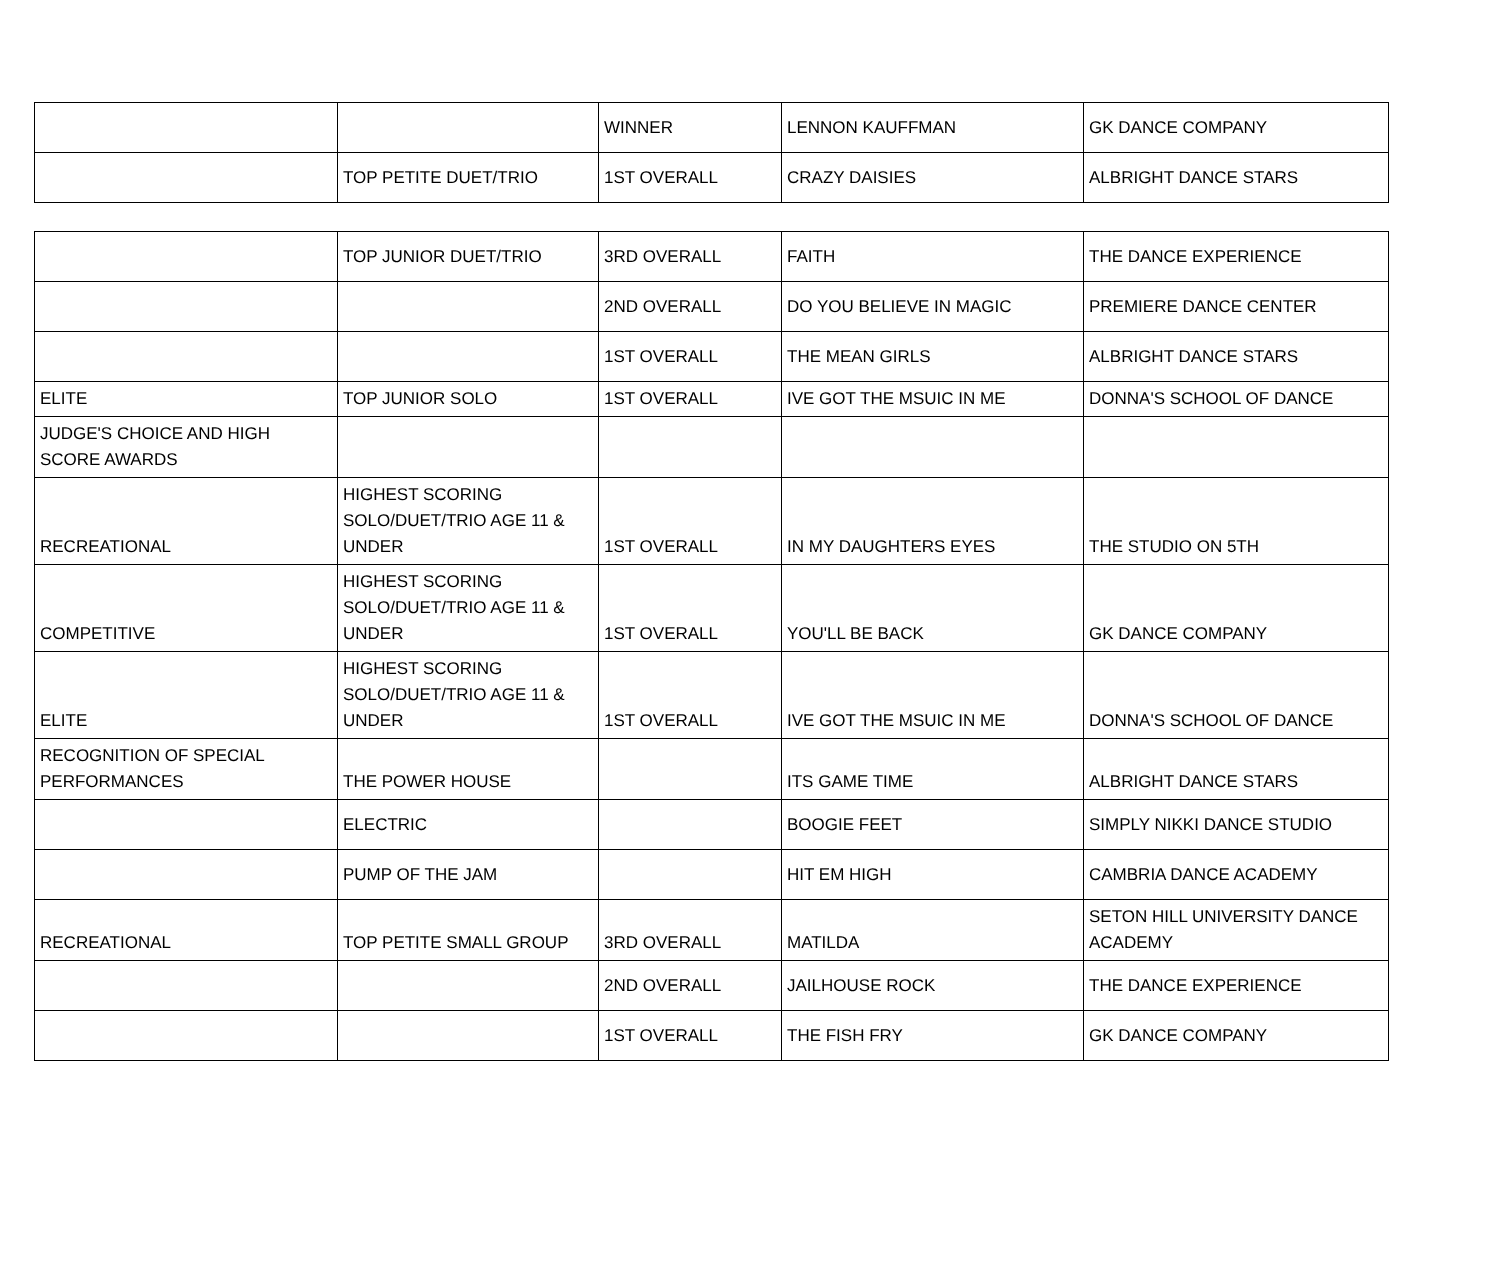| | | WINNER | LENNON KAUFFMAN | GK DANCE COMPANY |
| | TOP PETITE DUET/TRIO | 1ST OVERALL | CRAZY DAISIES | ALBRIGHT DANCE STARS |
| | TOP JUNIOR DUET/TRIO | 3RD OVERALL | FAITH | THE DANCE EXPERIENCE |
| | | 2ND OVERALL | DO YOU BELIEVE IN MAGIC | PREMIERE DANCE CENTER |
| | | 1ST OVERALL | THE MEAN GIRLS | ALBRIGHT DANCE STARS |
| ELITE | TOP JUNIOR SOLO | 1ST OVERALL | IVE GOT THE MSUIC IN ME | DONNA'S SCHOOL OF DANCE |
| JUDGE'S CHOICE AND HIGH SCORE AWARDS | | | | |
| RECREATIONAL | HIGHEST SCORING SOLO/DUET/TRIO AGE 11 & UNDER | 1ST OVERALL | IN MY DAUGHTERS EYES | THE STUDIO ON 5TH |
| COMPETITIVE | HIGHEST SCORING SOLO/DUET/TRIO AGE 11 & UNDER | 1ST OVERALL | YOU'LL BE BACK | GK DANCE COMPANY |
| ELITE | HIGHEST SCORING SOLO/DUET/TRIO AGE 11 & UNDER | 1ST OVERALL | IVE GOT THE MSUIC IN ME | DONNA'S SCHOOL OF DANCE |
| RECOGNITION OF SPECIAL PERFORMANCES | THE POWER HOUSE | | ITS GAME TIME | ALBRIGHT DANCE STARS |
| | ELECTRIC | | BOOGIE FEET | SIMPLY NIKKI DANCE STUDIO |
| | PUMP OF THE JAM | | HIT EM HIGH | CAMBRIA DANCE ACADEMY |
| RECREATIONAL | TOP PETITE SMALL GROUP | 3RD OVERALL | MATILDA | SETON HILL UNIVERSITY DANCE ACADEMY |
| | | 2ND OVERALL | JAILHOUSE ROCK | THE DANCE EXPERIENCE |
| | | 1ST OVERALL | THE FISH FRY | GK DANCE COMPANY |